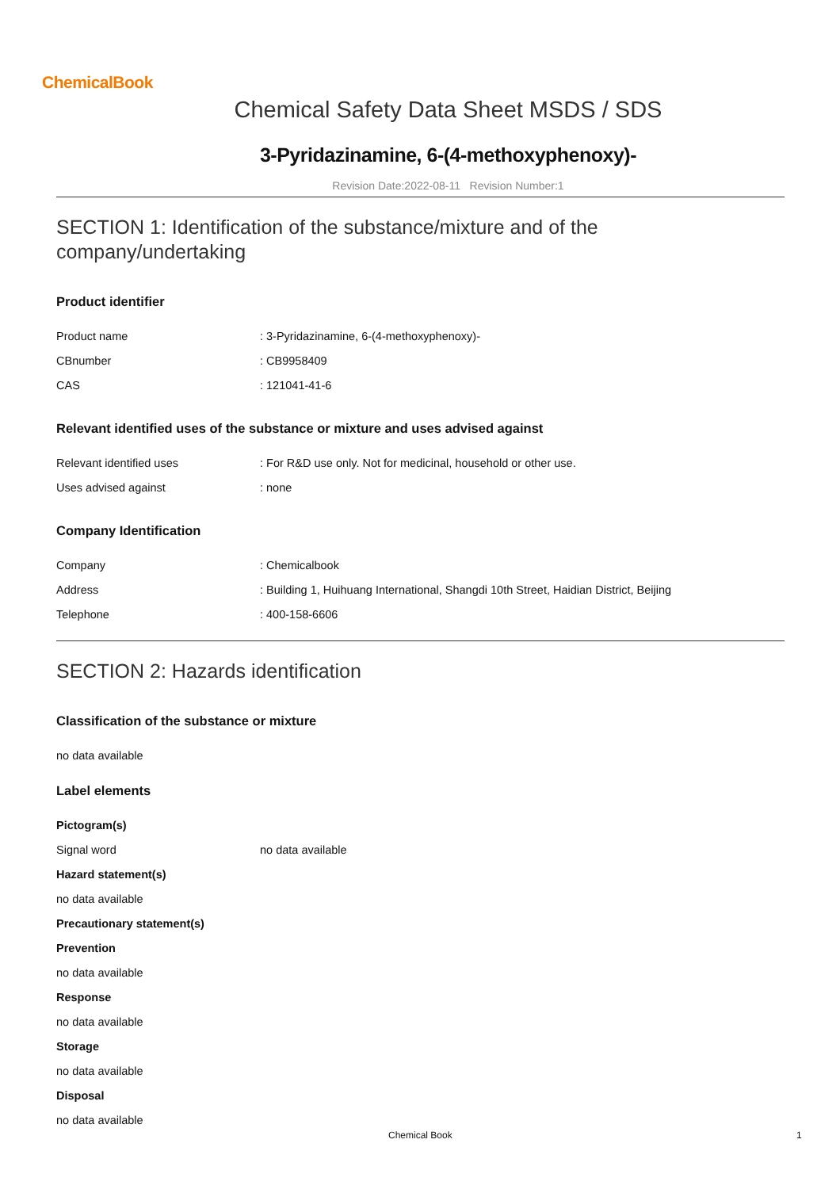ChemicalBook
Chemical Safety Data Sheet MSDS / SDS
3-Pyridazinamine, 6-(4-methoxyphenoxy)-
Revision Date:2022-08-11 Revision Number:1
SECTION 1: Identification of the substance/mixture and of the company/undertaking
Product identifier
Product name : 3-Pyridazinamine, 6-(4-methoxyphenoxy)-
CBnumber : CB9958409
CAS : 121041-41-6
Relevant identified uses of the substance or mixture and uses advised against
Relevant identified uses : For R&D use only. Not for medicinal, household or other use.
Uses advised against : none
Company Identification
Company : Chemicalbook
Address : Building 1, Huihuang International, Shangdi 10th Street, Haidian District, Beijing
Telephone : 400-158-6606
SECTION 2: Hazards identification
Classification of the substance or mixture
no data available
Label elements
Pictogram(s)
Signal word no data available
Hazard statement(s)
no data available
Precautionary statement(s)
Prevention
no data available
Response
no data available
Storage
no data available
Disposal
no data available
Chemical Book 1